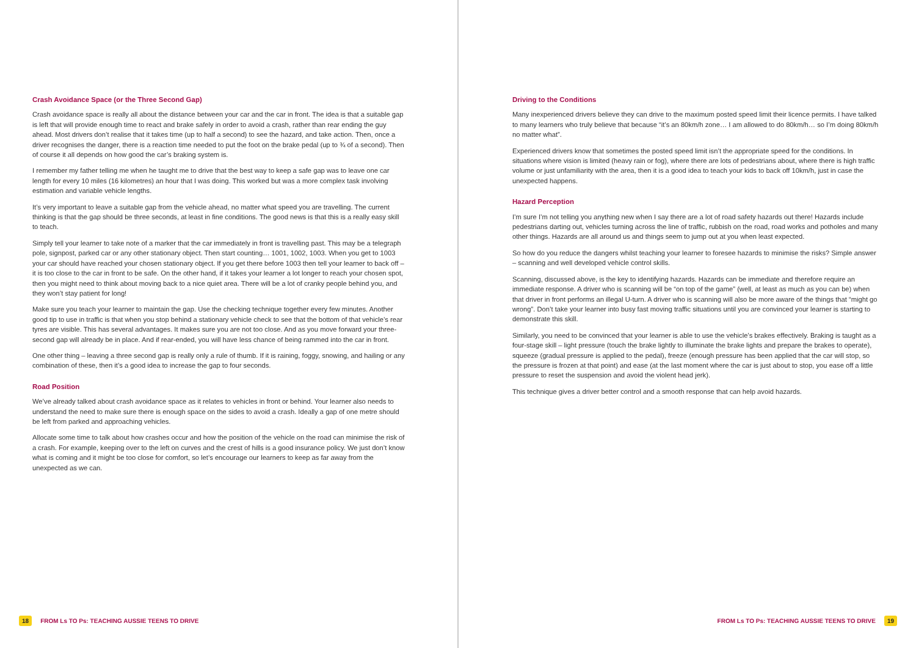Crash Avoidance Space (or the Three Second Gap)
Crash avoidance space is really all about the distance between your car and the car in front. The idea is that a suitable gap is left that will provide enough time to react and brake safely in order to avoid a crash, rather than rear ending the guy ahead. Most drivers don’t realise that it takes time (up to half a second) to see the hazard, and take action. Then, once a driver recognises the danger, there is a reaction time needed to put the foot on the brake pedal (up to ¾ of a second). Then of course it all depends on how good the car’s braking system is.
I remember my father telling me when he taught me to drive that the best way to keep a safe gap was to leave one car length for every 10 miles (16 kilometres) an hour that I was doing. This worked but was a more complex task involving estimation and variable vehicle lengths.
It’s very important to leave a suitable gap from the vehicle ahead, no matter what speed you are travelling. The current thinking is that the gap should be three seconds, at least in fine conditions. The good news is that this is a really easy skill to teach.
Simply tell your learner to take note of a marker that the car immediately in front is travelling past. This may be a telegraph pole, signpost, parked car or any other stationary object. Then start counting… 1001, 1002, 1003. When you get to 1003 your car should have reached your chosen stationary object. If you get there before 1003 then tell your learner to back off – it is too close to the car in front to be safe. On the other hand, if it takes your learner a lot longer to reach your chosen spot, then you might need to think about moving back to a nice quiet area. There will be a lot of cranky people behind you, and they won’t stay patient for long!
Make sure you teach your learner to maintain the gap. Use the checking technique together every few minutes. Another good tip to use in traffic is that when you stop behind a stationary vehicle check to see that the bottom of that vehicle’s rear tyres are visible. This has several advantages. It makes sure you are not too close. And as you move forward your three-second gap will already be in place. And if rear-ended, you will have less chance of being rammed into the car in front.
One other thing – leaving a three second gap is really only a rule of thumb. If it is raining, foggy, snowing, and hailing or any combination of these, then it’s a good idea to increase the gap to four seconds.
Road Position
We’ve already talked about crash avoidance space as it relates to vehicles in front or behind. Your learner also needs to understand the need to make sure there is enough space on the sides to avoid a crash. Ideally a gap of one metre should be left from parked and approaching vehicles.
Allocate some time to talk about how crashes occur and how the position of the vehicle on the road can minimise the risk of a crash. For example, keeping over to the left on curves and the crest of hills is a good insurance policy. We just don’t know what is coming and it might be too close for comfort, so let’s encourage our learners to keep as far away from the unexpected as we can.
18 FROM Ls TO Ps: TEACHING AUSSIE TEENS TO DRIVE
Driving to the Conditions
Many inexperienced drivers believe they can drive to the maximum posted speed limit their licence permits. I have talked to many learners who truly believe that because “it’s an 80km/h zone… I am allowed to do 80km/h… so I’m doing 80km/h no matter what”.
Experienced drivers know that sometimes the posted speed limit isn’t the appropriate speed for the conditions. In situations where vision is limited (heavy rain or fog), where there are lots of pedestrians about, where there is high traffic volume or just unfamiliarity with the area, then it is a good idea to teach your kids to back off 10km/h, just in case the unexpected happens.
Hazard Perception
I’m sure I’m not telling you anything new when I say there are a lot of road safety hazards out there! Hazards include pedestrians darting out, vehicles turning across the line of traffic, rubbish on the road, road works and potholes and many other things. Hazards are all around us and things seem to jump out at you when least expected.
So how do you reduce the dangers whilst teaching your learner to foresee hazards to minimise the risks? Simple answer – scanning and well developed vehicle control skills.
Scanning, discussed above, is the key to identifying hazards. Hazards can be immediate and therefore require an immediate response. A driver who is scanning will be “on top of the game” (well, at least as much as you can be) when that driver in front performs an illegal U-turn. A driver who is scanning will also be more aware of the things that “might go wrong”. Don’t take your learner into busy fast moving traffic situations until you are convinced your learner is starting to demonstrate this skill.
Similarly, you need to be convinced that your learner is able to use the vehicle’s brakes effectively. Braking is taught as a four-stage skill – light pressure (touch the brake lightly to illuminate the brake lights and prepare the brakes to operate), squeeze (gradual pressure is applied to the pedal), freeze (enough pressure has been applied that the car will stop, so the pressure is frozen at that point) and ease (at the last moment where the car is just about to stop, you ease off a little pressure to reset the suspension and avoid the violent head jerk).
This technique gives a driver better control and a smooth response that can help avoid hazards.
FROM Ls TO Ps: TEACHING AUSSIE TEENS TO DRIVE 19